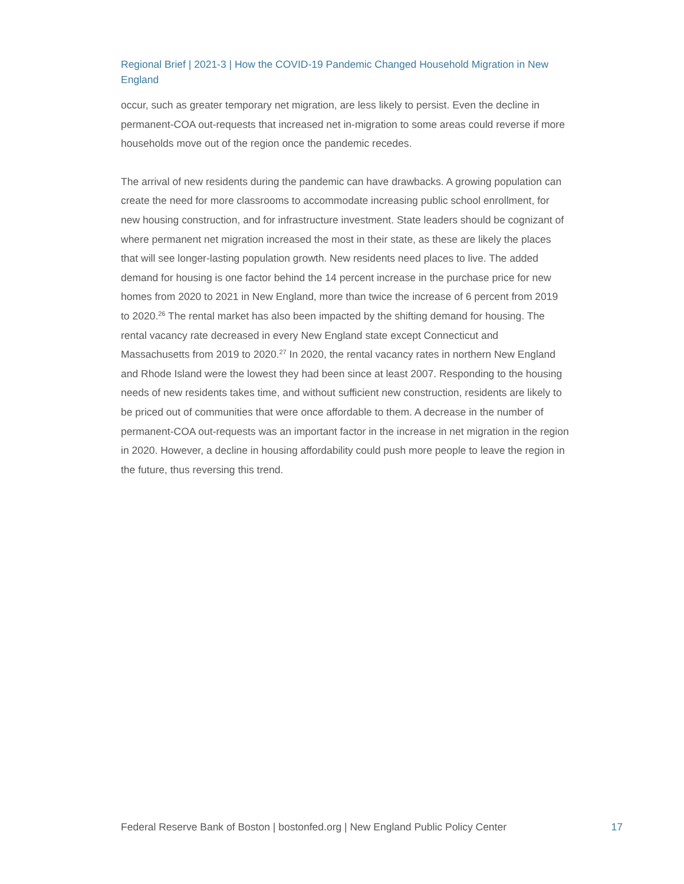Regional Brief | 2021-3 | How the COVID-19 Pandemic Changed Household Migration in New England
occur, such as greater temporary net migration, are less likely to persist. Even the decline in permanent-COA out-requests that increased net in-migration to some areas could reverse if more households move out of the region once the pandemic recedes.
The arrival of new residents during the pandemic can have drawbacks. A growing population can create the need for more classrooms to accommodate increasing public school enrollment, for new housing construction, and for infrastructure investment. State leaders should be cognizant of where permanent net migration increased the most in their state, as these are likely the places that will see longer-lasting population growth. New residents need places to live. The added demand for housing is one factor behind the 14 percent increase in the purchase price for new homes from 2020 to 2021 in New England, more than twice the increase of 6 percent from 2019 to 2020.<sup>26</sup> The rental market has also been impacted by the shifting demand for housing. The rental vacancy rate decreased in every New England state except Connecticut and Massachusetts from 2019 to 2020.<sup>27</sup> In 2020, the rental vacancy rates in northern New England and Rhode Island were the lowest they had been since at least 2007. Responding to the housing needs of new residents takes time, and without sufficient new construction, residents are likely to be priced out of communities that were once affordable to them. A decrease in the number of permanent-COA out-requests was an important factor in the increase in net migration in the region in 2020. However, a decline in housing affordability could push more people to leave the region in the future, thus reversing this trend.
Federal Reserve Bank of Boston | bostonfed.org | New England Public Policy Center 17